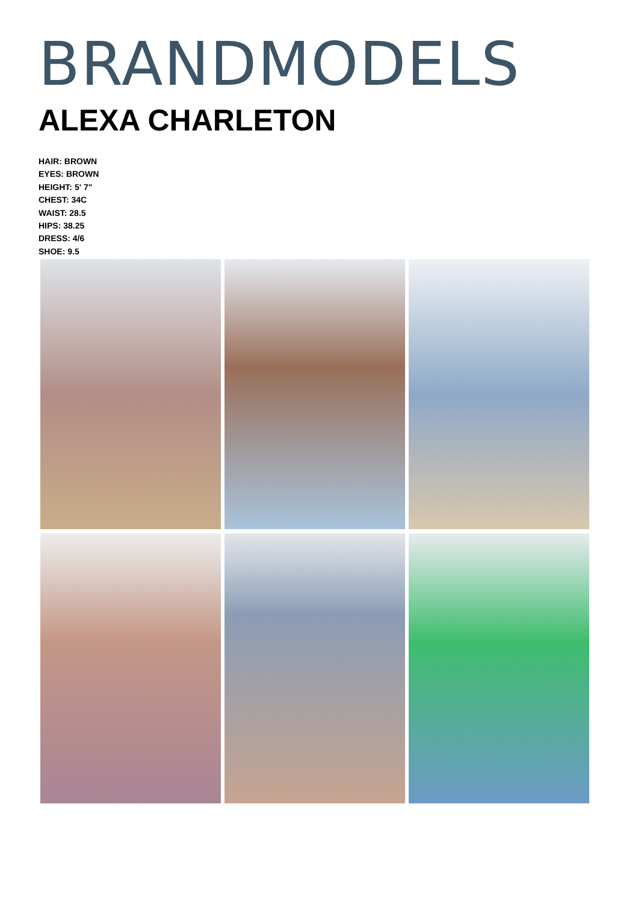BRANDMODELS
ALEXA CHARLETON
HAIR: BROWN
EYES: BROWN
HEIGHT: 5' 7"
CHEST: 34C
WAIST: 28.5
HIPS: 38.25
DRESS: 4/6
SHOE: 9.5